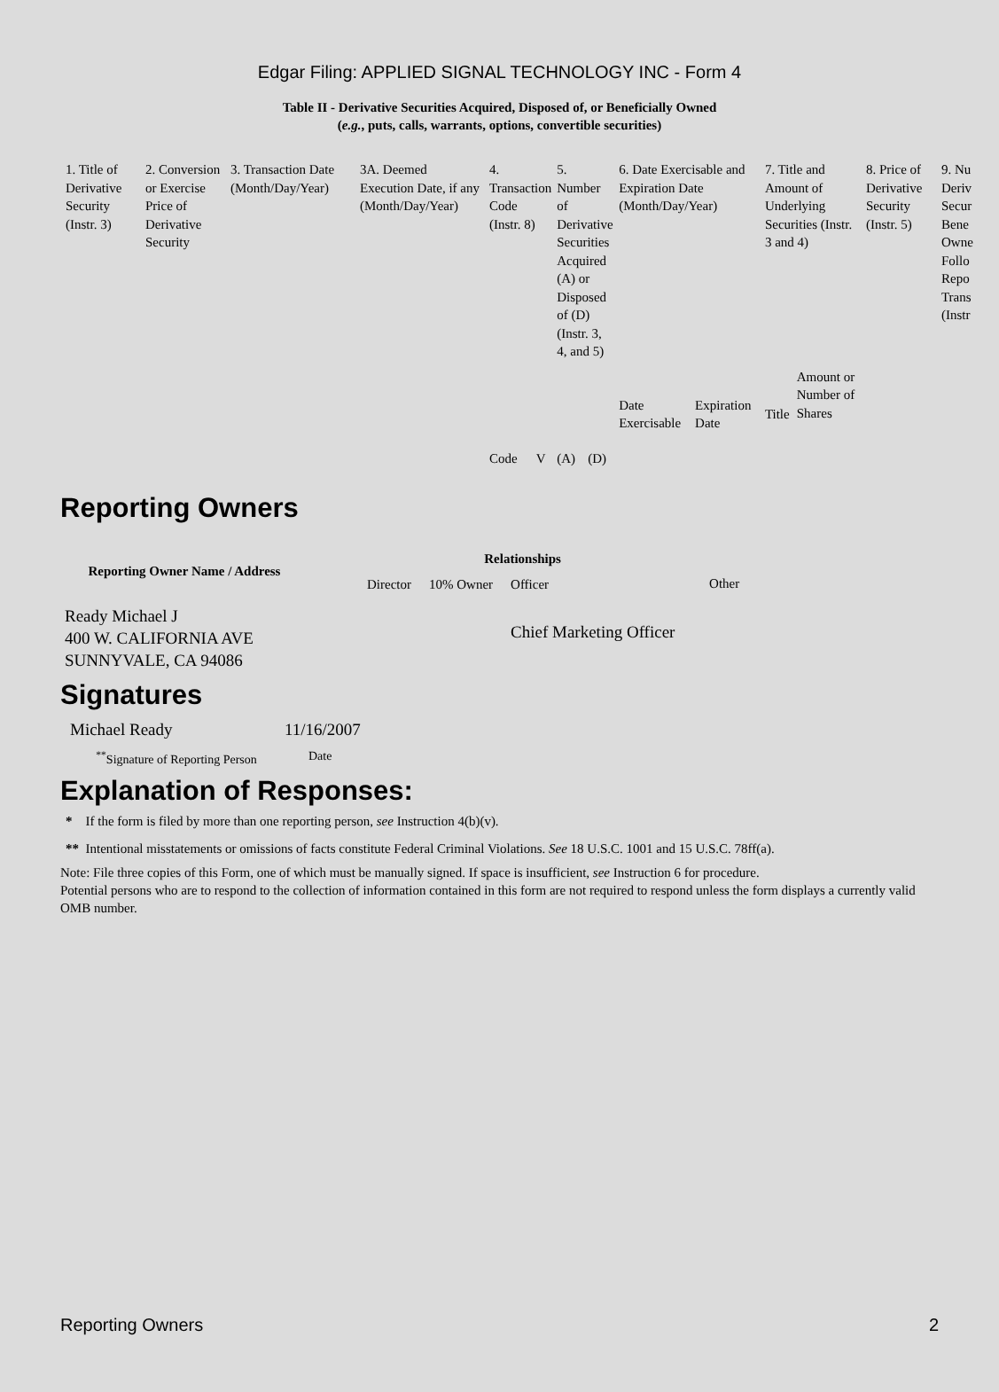Edgar Filing: APPLIED SIGNAL TECHNOLOGY INC - Form 4
Table II - Derivative Securities Acquired, Disposed of, or Beneficially Owned
(e.g., puts, calls, warrants, options, convertible securities)
| 1. Title of Derivative Security (Instr. 3) | 2. Conversion or Exercise Price of Derivative Security | 3. Transaction Date (Month/Day/Year) | 3A. Deemed Execution Date, if any (Month/Day/Year) | 4. Transaction Code (Instr. 8) | | 5. Number of Derivative Securities Acquired (A) or Disposed of (D) (Instr. 3, 4, and 5) | | 6. Date Exercisable and Expiration Date (Month/Day/Year) | | 7. Title and Amount of Underlying Securities (Instr. 3 and 4) | | 8. Price of Derivative Security (Instr. 5) | 9. Nu Deriv Secur Bene Owne Follo Repo Trans (Instr |
| | | | | Code | V | (A) | (D) | Date Exercisable | Expiration Date | Title | Amount or Number of Shares | | |
Reporting Owners
| Reporting Owner Name / Address | Relationships | | | |
| --- | --- | --- | --- | --- |
| | Director | 10% Owner | Officer | Other |
| Ready Michael J 400 W. CALIFORNIA AVE SUNNYVALE, CA 94086 | | | Chief Marketing Officer | |
Signatures
| Michael Ready | 11/16/2007 |
| <sup>**</sup> Signature of Reporting Person | Date |
Explanation of Responses:
* If the form is filed by more than one reporting person, see Instruction 4(b)(v).
** Intentional misstatements or omissions of facts constitute Federal Criminal Violations. See 18 U.S.C. 1001 and 15 U.S.C. 78ff(a).
Note: File three copies of this Form, one of which must be manually signed. If space is insufficient, see Instruction 6 for procedure.
Potential persons who are to respond to the collection of information contained in this form are not required to respond unless the form displays a currently valid OMB number.
Reporting Owners 2